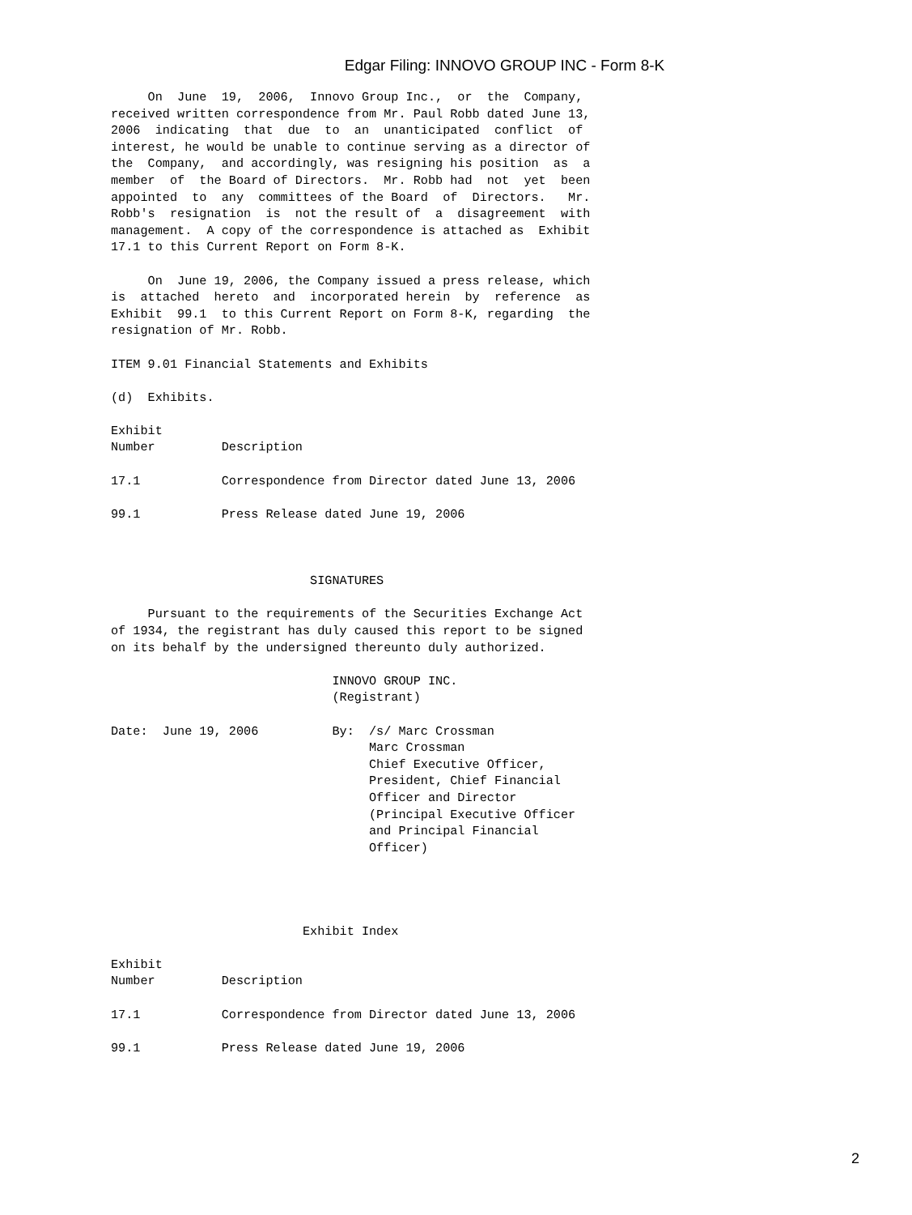Edgar Filing: INNOVO GROUP INC - Form 8-K
On June 19, 2006, Innovo Group Inc., or the Company, received written correspondence from Mr. Paul Robb dated June 13, 2006 indicating that due to an unanticipated conflict of interest, he would be unable to continue serving as a director of the Company, and accordingly, was resigning his position as a member of the Board of Directors. Mr. Robb had not yet been appointed to any committees of the Board of Directors. Mr. Robb's resignation is not the result of a disagreement with management. A copy of the correspondence is attached as Exhibit 17.1 to this Current Report on Form 8-K. On June 19, 2006, the Company issued a press release, which is attached hereto and incorporated herein by reference as Exhibit 99.1 to this Current Report on Form 8-K, regarding the resignation of Mr. Robb. ITEM 9.01 Financial Statements and Exhibits (d) Exhibits. Exhibit Number Description 17.1 Correspondence from Director dated June 13, 2006 99.1 Press Release dated June 19, 2006 SIGNATURES Pursuant to the requirements of the Securities Exchange Act of 1934, the registrant has duly caused this report to be signed on its behalf by the undersigned thereunto duly authorized. INNOVO GROUP INC. (Registrant) Date: June 19, 2006 By: /s/ Marc Crossman Marc Crossman Chief Executive Officer, President, Chief Financial Officer and Director (Principal Executive Officer and Principal Financial Officer) Exhibit Index Exhibit Number Description 17.1 Correspondence from Director dated June 13, 2006 99.1 Press Release dated June 19, 2006
2